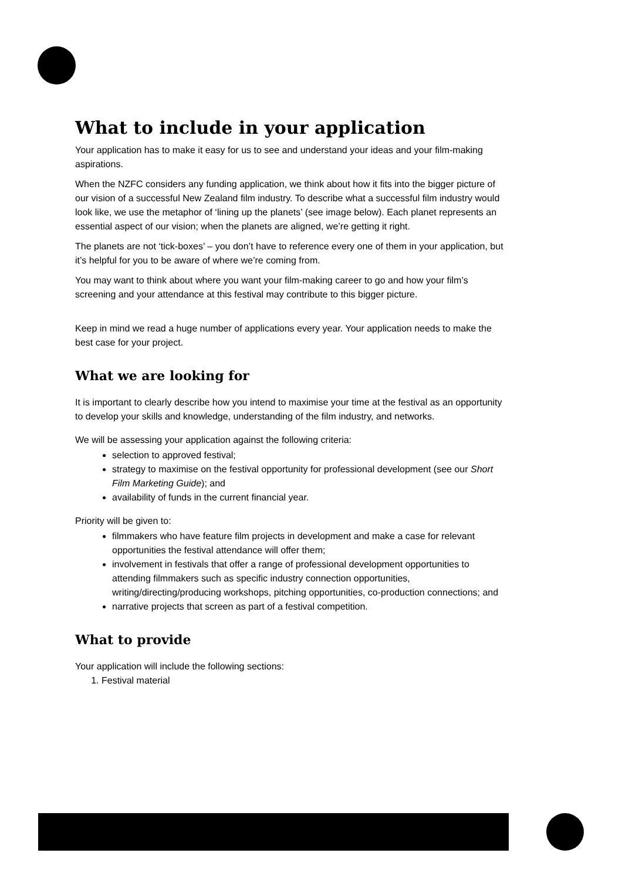What to include in your application
Your application has to make it easy for us to see and understand your ideas and your film-making aspirations.
When the NZFC considers any funding application, we think about how it fits into the bigger picture of our vision of a successful New Zealand film industry. To describe what a successful film industry would look like, we use the metaphor of ‘lining up the planets’ (see image below). Each planet represents an essential aspect of our vision; when the planets are aligned, we’re getting it right.
The planets are not ‘tick-boxes’ – you don’t have to reference every one of them in your application, but it’s helpful for you to be aware of where we’re coming from.
You may want to think about where you want your film-making career to go and how your film’s screening and your attendance at this festival may contribute to this bigger picture.
Keep in mind we read a huge number of applications every year. Your application needs to make the best case for your project.
What we are looking for
It is important to clearly describe how you intend to maximise your time at the festival as an opportunity to develop your skills and knowledge, understanding of the film industry, and networks.
We will be assessing your application against the following criteria:
selection to approved festival;
strategy to maximise on the festival opportunity for professional development (see our Short Film Marketing Guide); and
availability of funds in the current financial year.
Priority will be given to:
filmmakers who have feature film projects in development and make a case for relevant opportunities the festival attendance will offer them;
involvement in festivals that offer a range of professional development opportunities to attending filmmakers such as specific industry connection opportunities, writing/directing/producing workshops, pitching opportunities, co-production connections; and
narrative projects that screen as part of a festival competition.
What to provide
Your application will include the following sections:
1. Festival material